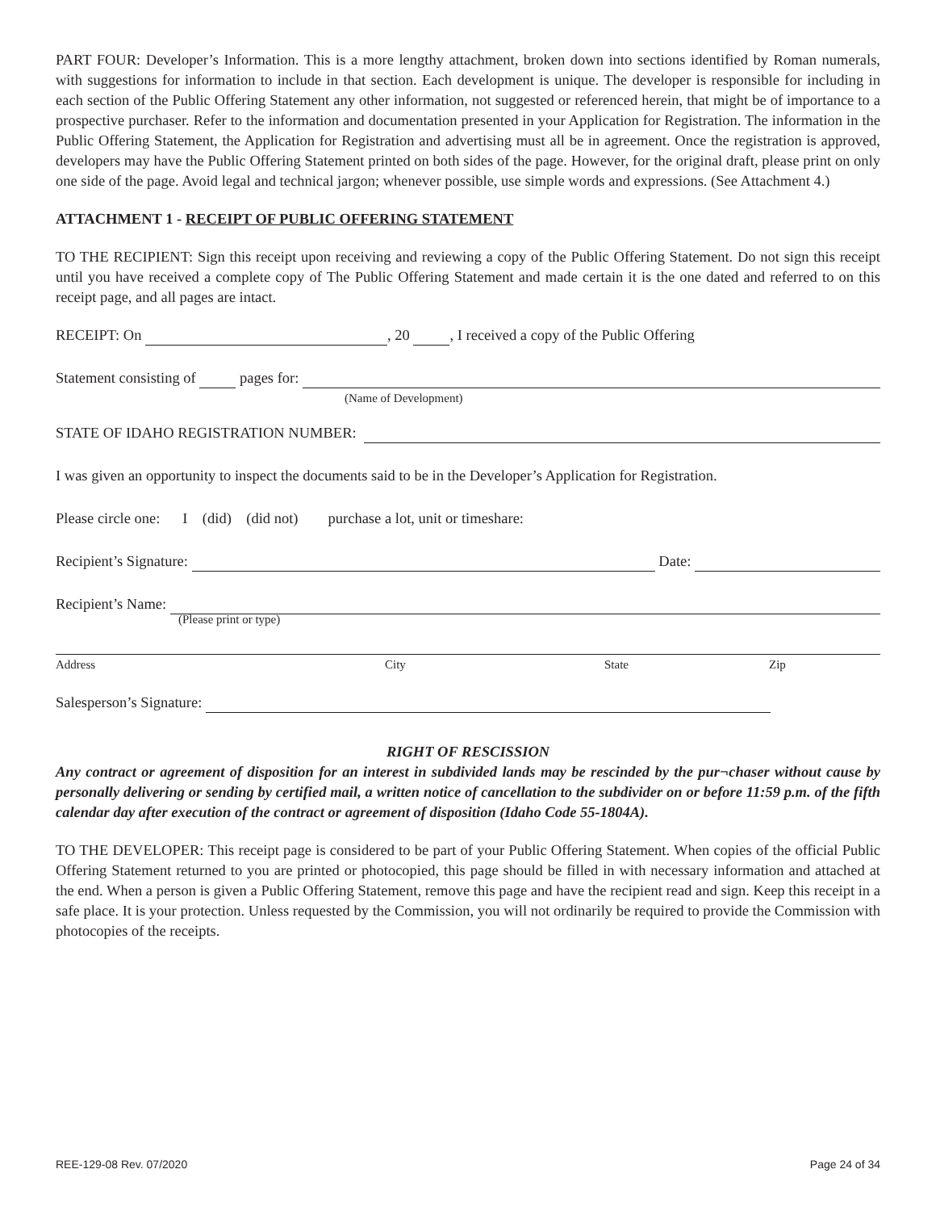PART FOUR: Developer’s Information. This is a more lengthy attachment, broken down into sections identified by Roman numerals, with suggestions for information to include in that section. Each development is unique. The developer is responsible for including in each section of the Public Offering Statement any other information, not suggested or referenced herein, that might be of importance to a prospective purchaser. Refer to the information and documentation presented in your Application for Registration. The information in the Public Offering Statement, the Application for Registration and advertising must all be in agreement. Once the registration is approved, developers may have the Public Offering Statement printed on both sides of the page. However, for the original draft, please print on only one side of the page. Avoid legal and technical jargon; whenever possible, use simple words and expressions. (See Attachment 4.)
ATTACHMENT 1 - RECEIPT OF PUBLIC OFFERING STATEMENT
TO THE RECIPIENT: Sign this receipt upon receiving and reviewing a copy of the Public Offering Statement. Do not sign this receipt until you have received a complete copy of The Public Offering Statement and made certain it is the one dated and referred to on this receipt page, and all pages are intact.
RECEIPT: On , 20 , I received a copy of the Public Offering
Statement consisting of pages for:
(Name of Development)
STATE OF IDAHO REGISTRATION NUMBER:
I was given an opportunity to inspect the documents said to be in the Developer’s Application for Registration.
Please circle one: I (did) (did not) purchase a lot, unit or timeshare:
Recipient’s Signature: Date:
Recipient’s Name:
(Please print or type)
Address City State Zip
Salesperson’s Signature:
RIGHT OF RESCISSION
Any contract or agreement of disposition for an interest in subdivided lands may be rescinded by the pur¬chaser without cause by personally delivering or sending by certified mail, a written notice of cancellation to the subdivider on or before 11:59 p.m. of the fifth calendar day after execution of the contract or agreement of disposition (Idaho Code 55-1804A).
TO THE DEVELOPER: This receipt page is considered to be part of your Public Offering Statement. When copies of the official Public Offering Statement returned to you are printed or photocopied, this page should be filled in with necessary information and attached at the end. When a person is given a Public Offering Statement, remove this page and have the recipient read and sign. Keep this receipt in a safe place. It is your protection. Unless requested by the Commission, you will not ordinarily be required to provide the Commission with photocopies of the receipts.
REE-129-08 Rev. 07/2020 Page 24 of 34